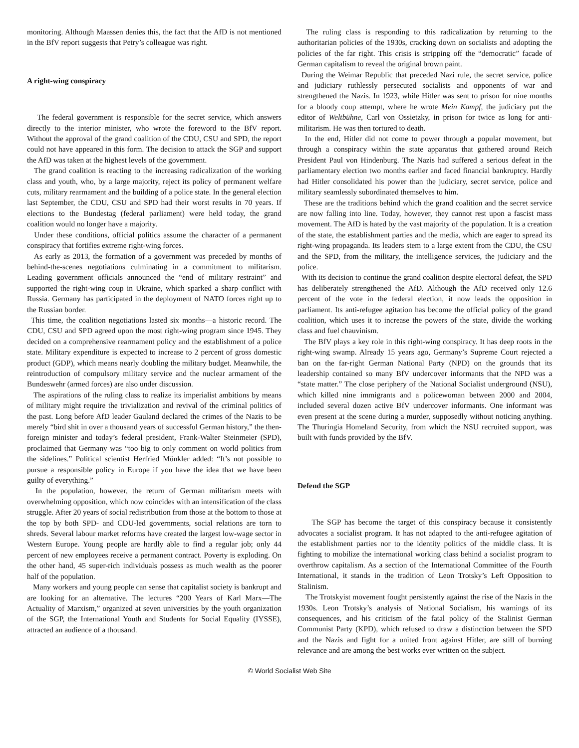monitoring. Although Maassen denies this, the fact that the AfD is not mentioned in the BfV report suggests that Petry’s colleague was right.
A right-wing conspiracy
The federal government is responsible for the secret service, which answers directly to the interior minister, who wrote the foreword to the BfV report. Without the approval of the grand coalition of the CDU, CSU and SPD, the report could not have appeared in this form. The decision to attack the SGP and support the AfD was taken at the highest levels of the government.
The grand coalition is reacting to the increasing radicalization of the working class and youth, who, by a large majority, reject its policy of permanent welfare cuts, military rearmament and the building of a police state. In the general election last September, the CDU, CSU and SPD had their worst results in 70 years. If elections to the Bundestag (federal parliament) were held today, the grand coalition would no longer have a majority.
Under these conditions, official politics assume the character of a permanent conspiracy that fortifies extreme right-wing forces.
As early as 2013, the formation of a government was preceded by months of behind-the-scenes negotiations culminating in a commitment to militarism. Leading government officials announced the “end of military restraint” and supported the right-wing coup in Ukraine, which sparked a sharp conflict with Russia. Germany has participated in the deployment of NATO forces right up to the Russian border.
This time, the coalition negotiations lasted six months—a historic record. The CDU, CSU and SPD agreed upon the most right-wing program since 1945. They decided on a comprehensive rearmament policy and the establishment of a police state. Military expenditure is expected to increase to 2 percent of gross domestic product (GDP), which means nearly doubling the military budget. Meanwhile, the reintroduction of compulsory military service and the nuclear armament of the Bundeswehr (armed forces) are also under discussion.
The aspirations of the ruling class to realize its imperialist ambitions by means of military might require the trivialization and revival of the criminal politics of the past. Long before AfD leader Gauland declared the crimes of the Nazis to be merely “bird shit in over a thousand years of successful German history,” the then-foreign minister and today’s federal president, Frank-Walter Steinmeier (SPD), proclaimed that Germany was “too big to only comment on world politics from the sidelines.” Political scientist Herfried Münkler added: “It’s not possible to pursue a responsible policy in Europe if you have the idea that we have been guilty of everything.”
In the population, however, the return of German militarism meets with overwhelming opposition, which now coincides with an intensification of the class struggle. After 20 years of social redistribution from those at the bottom to those at the top by both SPD- and CDU-led governments, social relations are torn to shreds. Several labour market reforms have created the largest low-wage sector in Western Europe. Young people are hardly able to find a regular job; only 44 percent of new employees receive a permanent contract. Poverty is exploding. On the other hand, 45 super-rich individuals possess as much wealth as the poorer half of the population.
Many workers and young people can sense that capitalist society is bankrupt and are looking for an alternative. The lectures “200 Years of Karl Marx—The Actuality of Marxism,” organized at seven universities by the youth organization of the SGP, the International Youth and Students for Social Equality (IYSSE), attracted an audience of a thousand.
The ruling class is responding to this radicalization by returning to the authoritarian policies of the 1930s, cracking down on socialists and adopting the policies of the far right. This crisis is stripping off the “democratic” facade of German capitalism to reveal the original brown paint.
During the Weimar Republic that preceded Nazi rule, the secret service, police and judiciary ruthlessly persecuted socialists and opponents of war and strengthened the Nazis. In 1923, while Hitler was sent to prison for nine months for a bloody coup attempt, where he wrote Mein Kampf, the judiciary put the editor of Weltbühne, Carl von Ossietzky, in prison for twice as long for anti-militarism. He was then tortured to death.
In the end, Hitler did not come to power through a popular movement, but through a conspiracy within the state apparatus that gathered around Reich President Paul von Hindenburg. The Nazis had suffered a serious defeat in the parliamentary election two months earlier and faced financial bankruptcy. Hardly had Hitler consolidated his power than the judiciary, secret service, police and military seamlessly subordinated themselves to him.
These are the traditions behind which the grand coalition and the secret service are now falling into line. Today, however, they cannot rest upon a fascist mass movement. The AfD is hated by the vast majority of the population. It is a creation of the state, the establishment parties and the media, which are eager to spread its right-wing propaganda. Its leaders stem to a large extent from the CDU, the CSU and the SPD, from the military, the intelligence services, the judiciary and the police.
With its decision to continue the grand coalition despite electoral defeat, the SPD has deliberately strengthened the AfD. Although the AfD received only 12.6 percent of the vote in the federal election, it now leads the opposition in parliament. Its anti-refugee agitation has become the official policy of the grand coalition, which uses it to increase the powers of the state, divide the working class and fuel chauvinism.
The BfV plays a key role in this right-wing conspiracy. It has deep roots in the right-wing swamp. Already 15 years ago, Germany’s Supreme Court rejected a ban on the far-right German National Party (NPD) on the grounds that its leadership contained so many BfV undercover informants that the NPD was a “state matter.” The close periphery of the National Socialist underground (NSU), which killed nine immigrants and a policewoman between 2000 and 2004, included several dozen active BfV undercover informants. One informant was even present at the scene during a murder, supposedly without noticing anything. The Thuringia Homeland Security, from which the NSU recruited support, was built with funds provided by the BfV.
Defend the SGP
The SGP has become the target of this conspiracy because it consistently advocates a socialist program. It has not adapted to the anti-refugee agitation of the establishment parties nor to the identity politics of the middle class. It is fighting to mobilize the international working class behind a socialist program to overthrow capitalism. As a section of the International Committee of the Fourth International, it stands in the tradition of Leon Trotsky’s Left Opposition to Stalinism.
The Trotskyist movement fought persistently against the rise of the Nazis in the 1930s. Leon Trotsky’s analysis of National Socialism, his warnings of its consequences, and his criticism of the fatal policy of the Stalinist German Communist Party (KPD), which refused to draw a distinction between the SPD and the Nazis and fight for a united front against Hitler, are still of burning relevance and are among the best works ever written on the subject.
© World Socialist Web Site